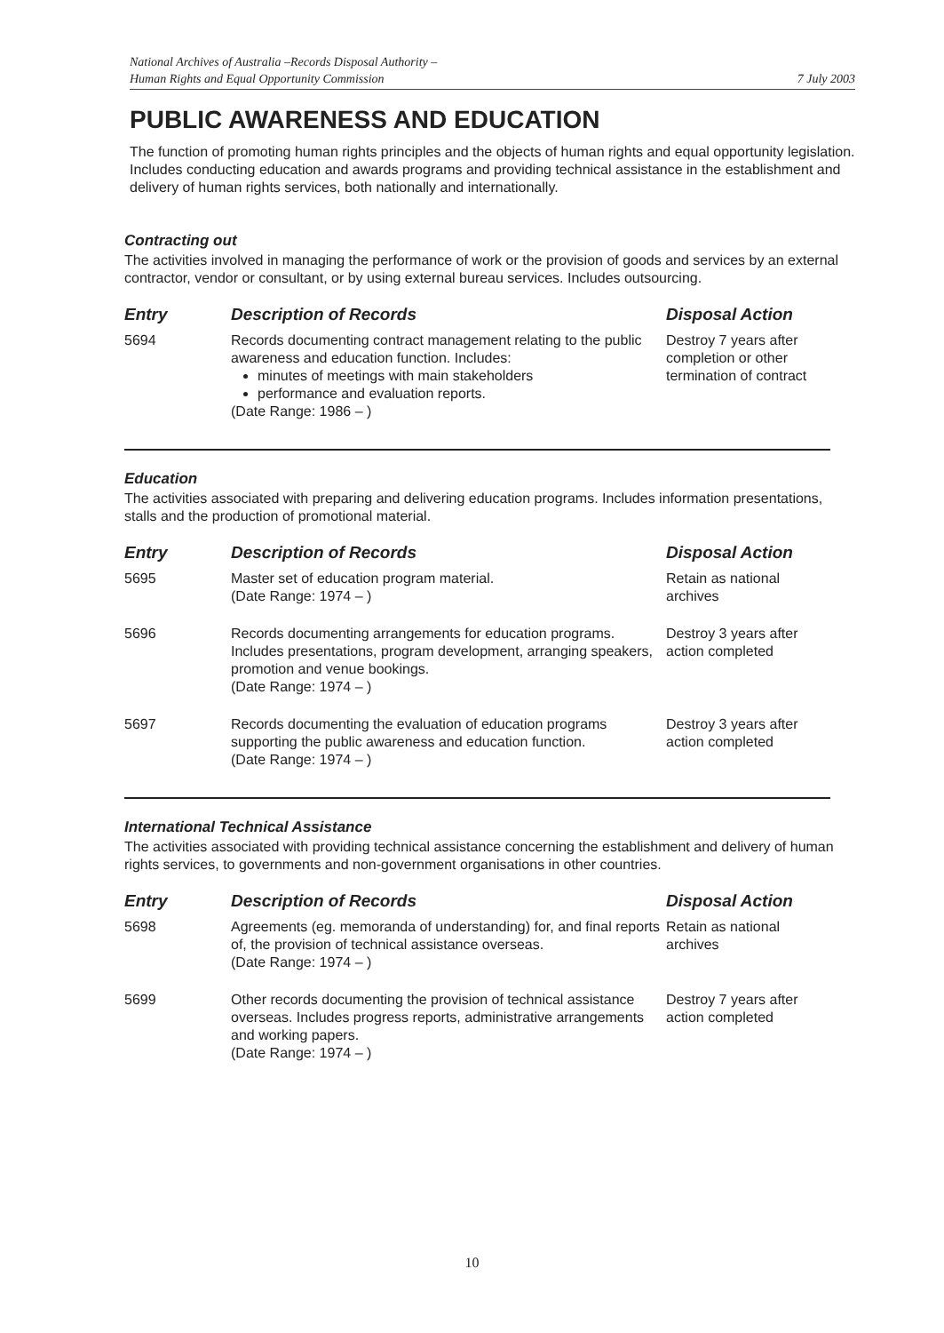National Archives of Australia –Records Disposal Authority –
Human Rights and Equal Opportunity Commission
7 July 2003
PUBLIC AWARENESS AND EDUCATION
The function of promoting human rights principles and the objects of human rights and equal opportunity legislation. Includes conducting education and awards programs and providing technical assistance in the establishment and delivery of human rights services, both nationally and internationally.
Contracting out
The activities involved in managing the performance of work or the provision of goods and services by an external contractor, vendor or consultant, or by using external bureau services. Includes outsourcing.
| Entry | Description of Records | Disposal Action |
| --- | --- | --- |
| 5694 | Records documenting contract management relating to the public awareness and education function. Includes: minutes of meetings with main stakeholders performance and evaluation reports. (Date Range: 1986 – ) | Destroy 7 years after completion or other termination of contract |
Education
The activities associated with preparing and delivering education programs. Includes information presentations, stalls and the production of promotional material.
| Entry | Description of Records | Disposal Action |
| --- | --- | --- |
| 5695 | Master set of education program material. (Date Range: 1974 – ) | Retain as national archives |
| 5696 | Records documenting arrangements for education programs. Includes presentations, program development, arranging speakers, promotion and venue bookings. (Date Range: 1974 – ) | Destroy 3 years after action completed |
| 5697 | Records documenting the evaluation of education programs supporting the public awareness and education function. (Date Range: 1974 – ) | Destroy 3 years after action completed |
International Technical Assistance
The activities associated with providing technical assistance concerning the establishment and delivery of human rights services, to governments and non-government organisations in other countries.
| Entry | Description of Records | Disposal Action |
| --- | --- | --- |
| 5698 | Agreements (eg. memoranda of understanding) for, and final reports of, the provision of technical assistance overseas. (Date Range: 1974 – ) | Retain as national archives |
| 5699 | Other records documenting the provision of technical assistance overseas. Includes progress reports, administrative arrangements and working papers. (Date Range: 1974 – ) | Destroy 7 years after action completed |
10